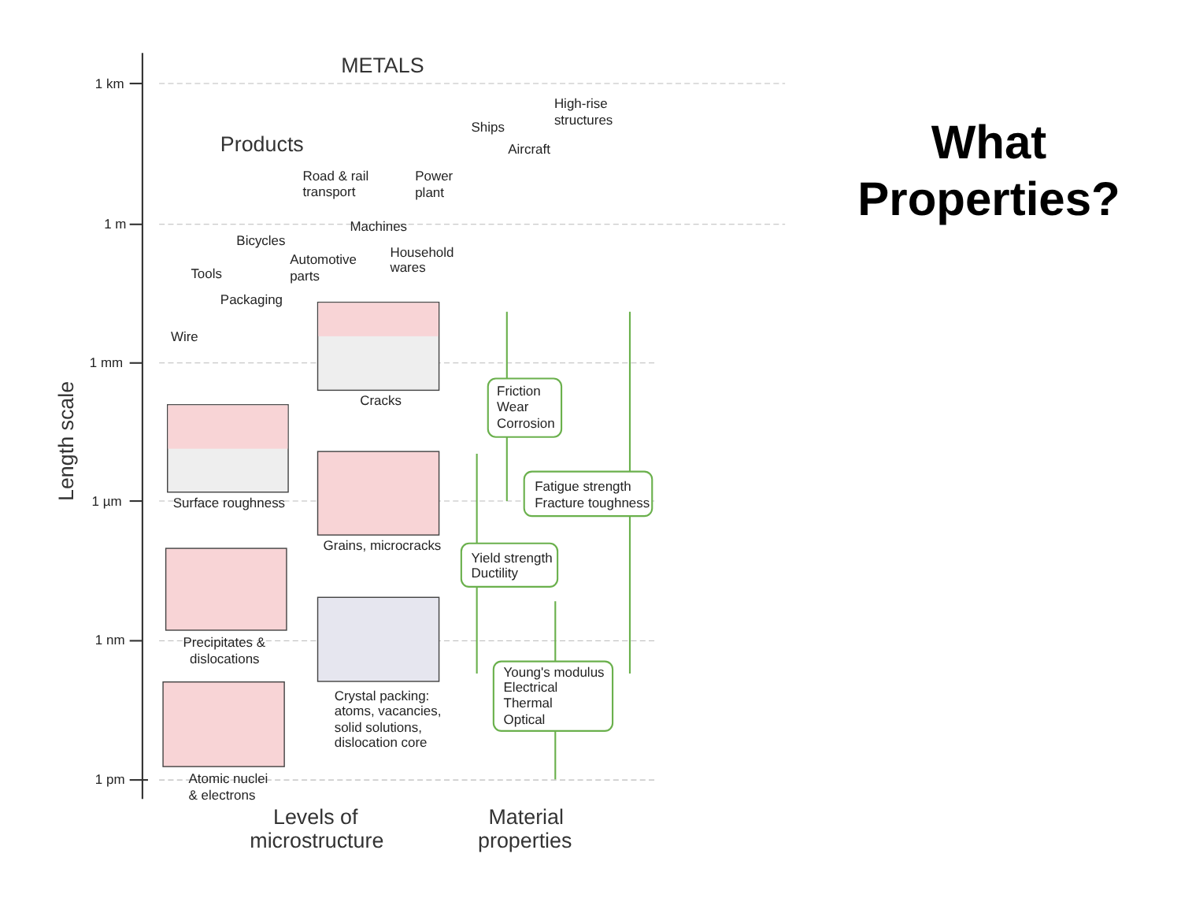METALS
1 km
1 m
1 mm
1 µm
1 nm
1 pm
Length scale
Products
Ships
High-rise
structures
Aircraft
Road & rail
transport
Power
plant
Machines
Bicycles
Automotive
parts
Household
wares
Tools
Packaging
Wire
Cracks
Surface roughness
Grains, microcracks
Precipitates &
dislocations
Crystal packing:
atoms, vacancies,
solid solutions,
dislocation core
Atomic nuclei
& electrons
Friction
Wear
Corrosion
Fatigue strength
Fracture toughness
Yield strength
Ductility
Young's modulus
Electrical
Thermal
Optical
Levels of
microstructure
Material
properties
What
Properties?